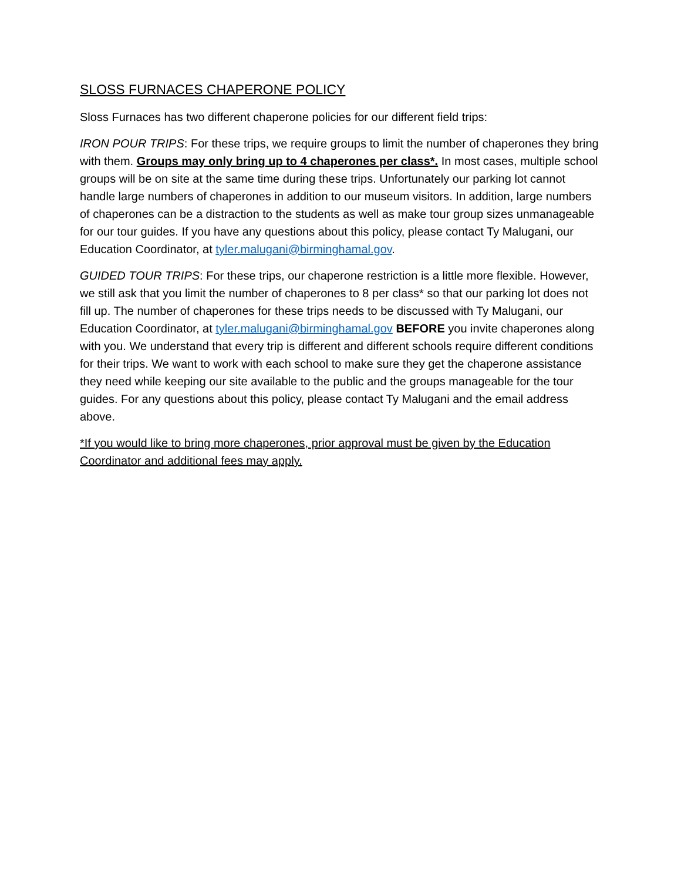SLOSS FURNACES CHAPERONE POLICY
Sloss Furnaces has two different chaperone policies for our different field trips:
IRON POUR TRIPS: For these trips, we require groups to limit the number of chaperones they bring with them. Groups may only bring up to 4 chaperones per class*. In most cases, multiple school groups will be on site at the same time during these trips. Unfortunately our parking lot cannot handle large numbers of chaperones in addition to our museum visitors. In addition, large numbers of chaperones can be a distraction to the students as well as make tour group sizes unmanageable for our tour guides. If you have any questions about this policy, please contact Ty Malugani, our Education Coordinator, at tyler.malugani@birminghamal.gov.
GUIDED TOUR TRIPS: For these trips, our chaperone restriction is a little more flexible. However, we still ask that you limit the number of chaperones to 8 per class* so that our parking lot does not fill up. The number of chaperones for these trips needs to be discussed with Ty Malugani, our Education Coordinator, at tyler.malugani@birminghamal.gov BEFORE you invite chaperones along with you. We understand that every trip is different and different schools require different conditions for their trips. We want to work with each school to make sure they get the chaperone assistance they need while keeping our site available to the public and the groups manageable for the tour guides. For any questions about this policy, please contact Ty Malugani and the email address above.
*If you would like to bring more chaperones, prior approval must be given by the Education Coordinator and additional fees may apply.